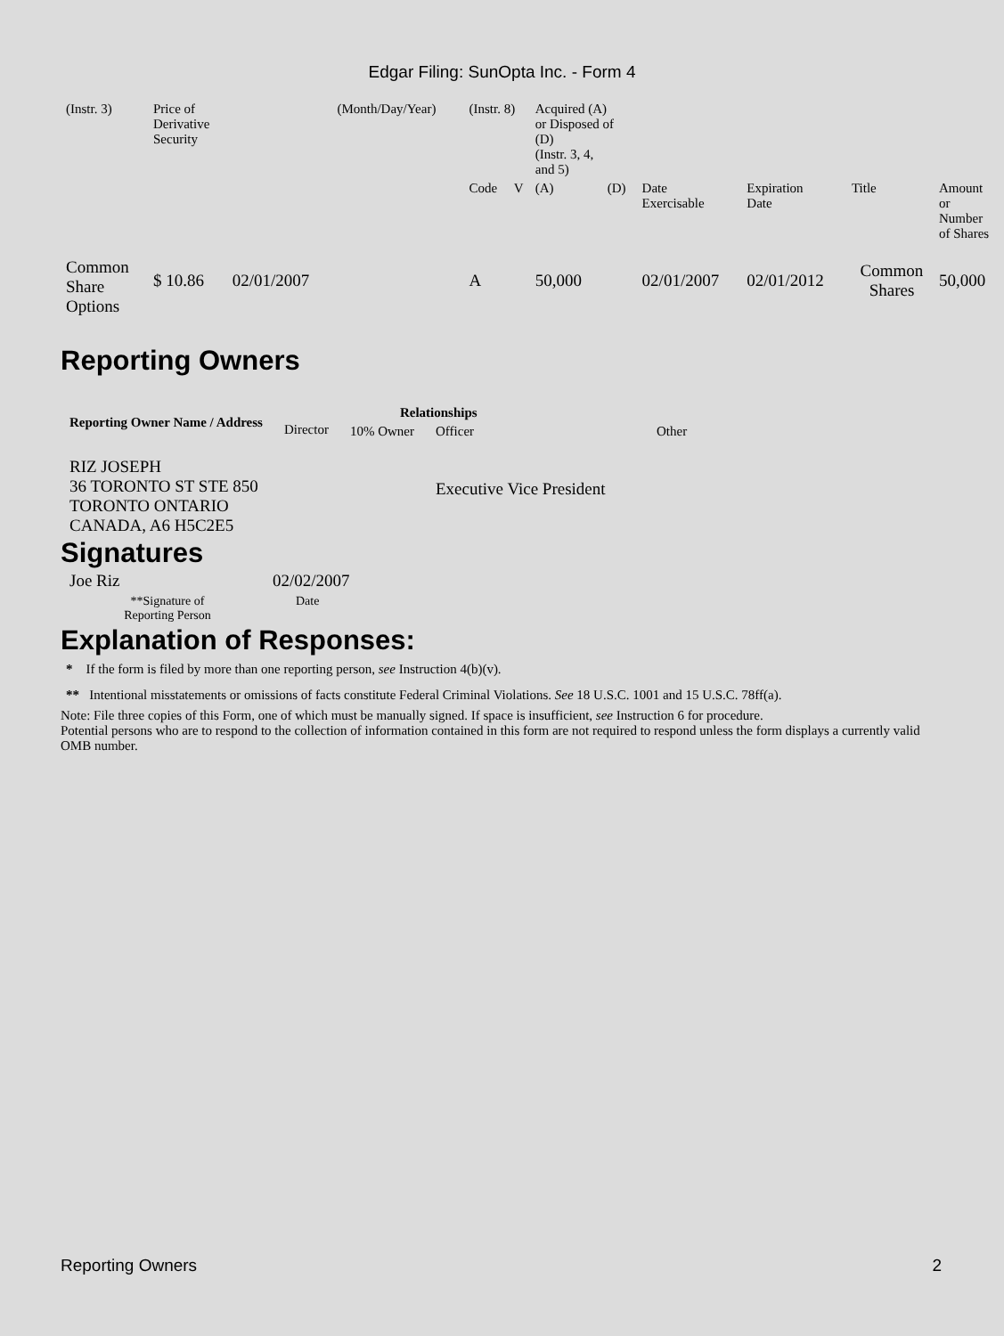Edgar Filing: SunOpta Inc. - Form 4
| (Instr. 3) | Price of Derivative Security | | (Month/Day/Year) | (Instr. 8) | | Acquired (A) or Disposed of (D) (Instr. 3, 4, and 5) | | | | | |
| | | | | Code | V | (A) | (D) | Date Exercisable | Expiration Date | Title | Amount or Number of Shares |
| Common Share Options | $ 10.86 | 02/01/2007 | | A | | 50,000 | | 02/01/2007 | 02/01/2012 | Common Shares | 50,000 |
Reporting Owners
| Reporting Owner Name / Address | Relationships | | | |
| --- | --- | --- | --- | --- |
| | Director | 10% Owner | Officer | Other |
| RIZ JOSEPH 36 TORONTO ST STE 850 TORONTO ONTARIO CANADA, A6 H5C2E5 | | | Executive Vice President | |
Signatures
| Joe Riz | 02/02/2007 |
| **Signature of Reporting Person | Date |
Explanation of Responses:
* If the form is filed by more than one reporting person, see Instruction 4(b)(v).
** Intentional misstatements or omissions of facts constitute Federal Criminal Violations. See 18 U.S.C. 1001 and 15 U.S.C. 78ff(a).
Note: File three copies of this Form, one of which must be manually signed. If space is insufficient, see Instruction 6 for procedure.
Potential persons who are to respond to the collection of information contained in this form are not required to respond unless the form displays a currently valid OMB number.
Reporting Owners 2